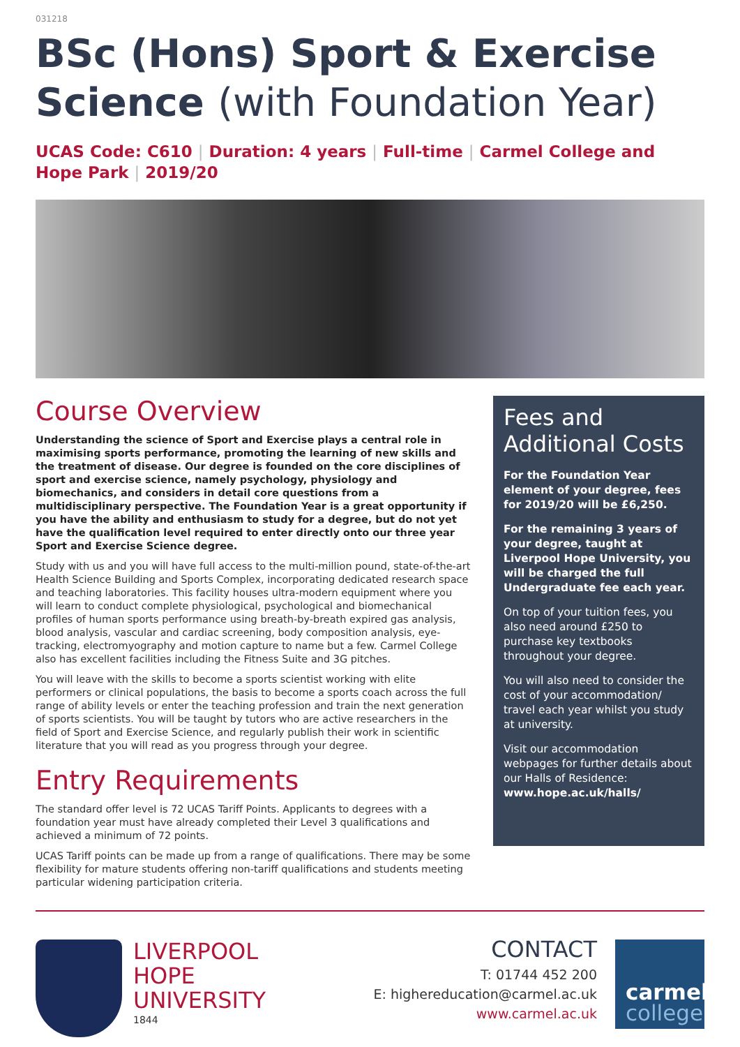031218
BSc (Hons) Sport & Exercise Science (with Foundation Year)
UCAS Code: C610 | Duration: 4 years | Full-time | Carmel College and Hope Park | 2019/20
Course Overview
Understanding the science of Sport and Exercise plays a central role in maximising sports performance, promoting the learning of new skills and the treatment of disease. Our degree is founded on the core disciplines of sport and exercise science, namely psychology, physiology and biomechanics, and considers in detail core questions from a multidisciplinary perspective. The Foundation Year is a great opportunity if you have the ability and enthusiasm to study for a degree, but do not yet have the qualification level required to enter directly onto our three year Sport and Exercise Science degree.
Study with us and you will have full access to the multi-million pound, state-of-the-art Health Science Building and Sports Complex, incorporating dedicated research space and teaching laboratories. This facility houses ultra-modern equipment where you will learn to conduct complete physiological, psychological and biomechanical profiles of human sports performance using breath-by-breath expired gas analysis, blood analysis, vascular and cardiac screening, body composition analysis, eye-tracking, electromyography and motion capture to name but a few. Carmel College also has excellent facilities including the Fitness Suite and 3G pitches.
You will leave with the skills to become a sports scientist working with elite performers or clinical populations, the basis to become a sports coach across the full range of ability levels or enter the teaching profession and train the next generation of sports scientists. You will be taught by tutors who are active researchers in the field of Sport and Exercise Science, and regularly publish their work in scientific literature that you will read as you progress through your degree.
Entry Requirements
The standard offer level is 72 UCAS Tariff Points. Applicants to degrees with a foundation year must have already completed their Level 3 qualifications and achieved a minimum of 72 points.
UCAS Tariff points can be made up from a range of qualifications. There may be some flexibility for mature students offering non-tariff qualifications and students meeting particular widening participation criteria.
Fees and Additional Costs
For the Foundation Year element of your degree, fees for 2019/20 will be £6,250.
For the remaining 3 years of your degree, taught at Liverpool Hope University, you will be charged the full Undergraduate fee each year.
On top of your tuition fees, you also need around £250 to purchase key textbooks throughout your degree.
You will also need to consider the cost of your accommodation/ travel each year whilst you study at university.
Visit our accommodation webpages for further details about our Halls of Residence:
www.hope.ac.uk/halls/
LIVERPOOL
HOPE
UNIVERSITY
1844
CONTACT
T: 01744 452 200
E: highereducation@carmel.ac.uk
www.carmel.ac.uk
carmel
college